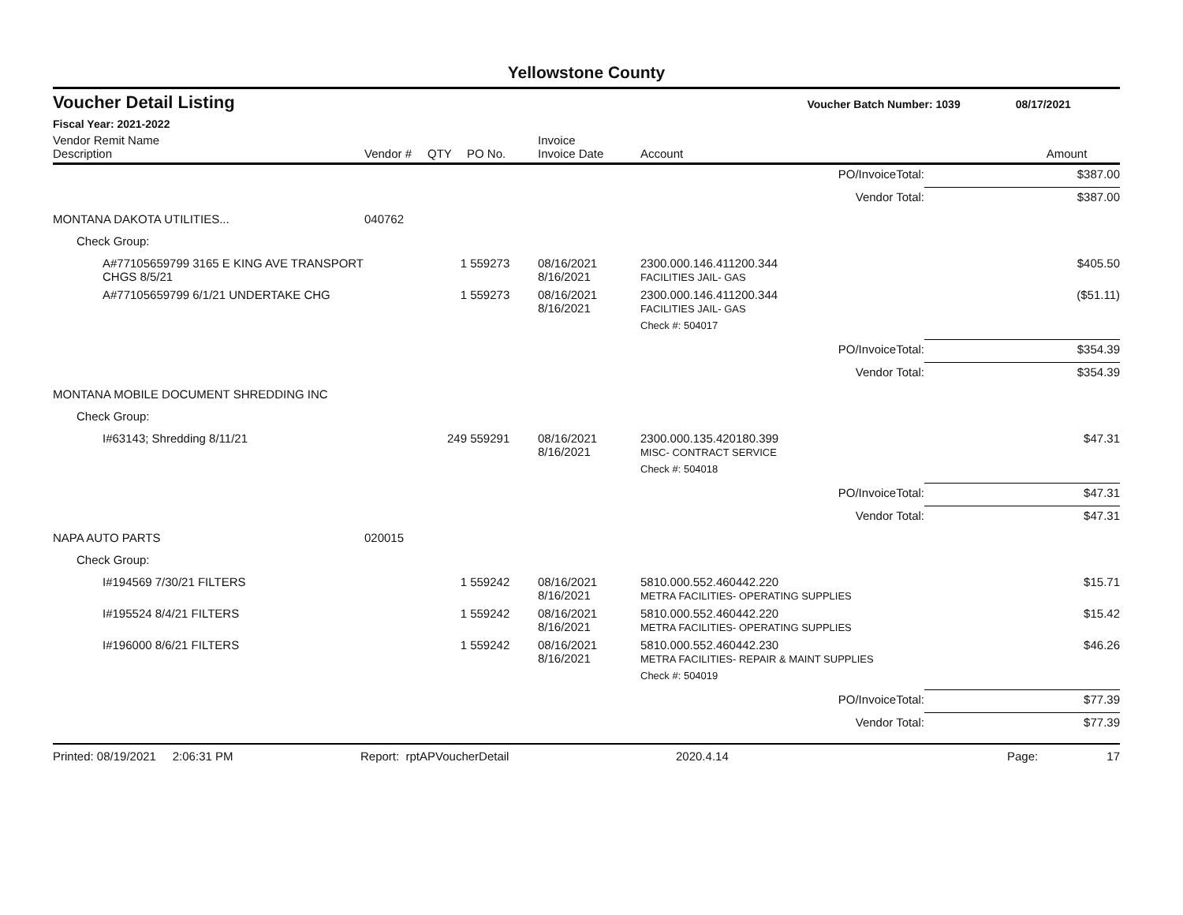Yellowstone County
Voucher Detail Listing Voucher Batch Number: 1039 08/17/2021
Fiscal Year: 2021-2022
| Vendor Remit Name Description | Vendor # | QTY | PO No. | Invoice Invoice Date | Account | | Amount |
| --- | --- | --- | --- | --- | --- | --- | --- |
| | | | | | | PO/InvoiceTotal: | $387.00 |
| | | | | | | Vendor Total: | $387.00 |
| MONTANA DAKOTA UTILITIES... | 040762 | | | | | | |
| Check Group: | | | | | | | |
| A#77105659799 3165 E KING AVE TRANSPORT CHGS 8/5/21 | | 1 | 559273 | 08/16/2021 8/16/2021 | 2300.000.146.411200.344 FACILITIES JAIL- GAS | | $405.50 |
| A#77105659799 6/1/21 UNDERTAKE CHG | | 1 | 559273 | 08/16/2021 8/16/2021 | 2300.000.146.411200.344 FACILITIES JAIL- GAS | | ($51.11) |
| | | | | | Check #: 504017 | | |
| | | | | | | PO/InvoiceTotal: | $354.39 |
| | | | | | | Vendor Total: | $354.39 |
| MONTANA MOBILE DOCUMENT SHREDDING INC | | | | | | | |
| Check Group: | | | | | | | |
| I#63143; Shredding 8/11/21 | | 249 | 559291 | 08/16/2021 8/16/2021 | 2300.000.135.420180.399 MISC- CONTRACT SERVICE | | $47.31 |
| | | | | | Check #: 504018 | | |
| | | | | | | PO/InvoiceTotal: | $47.31 |
| | | | | | | Vendor Total: | $47.31 |
| NAPA AUTO PARTS | 020015 | | | | | | |
| Check Group: | | | | | | | |
| I#194569 7/30/21 FILTERS | | 1 | 559242 | 08/16/2021 8/16/2021 | 5810.000.552.460442.220 METRA FACILITIES- OPERATING SUPPLIES | | $15.71 |
| I#195524 8/4/21 FILTERS | | 1 | 559242 | 08/16/2021 8/16/2021 | 5810.000.552.460442.220 METRA FACILITIES- OPERATING SUPPLIES | | $15.42 |
| I#196000 8/6/21 FILTERS | | 1 | 559242 | 08/16/2021 8/16/2021 | 5810.000.552.460442.230 METRA FACILITIES- REPAIR & MAINT SUPPLIES | | $46.26 |
| | | | | | Check #: 504019 | | |
| | | | | | | PO/InvoiceTotal: | $77.39 |
| | | | | | | Vendor Total: | $77.39 |
Printed: 08/19/2021 2:06:31 PM Report: rptAPVoucherDetail 2020.4.14 Page: 17